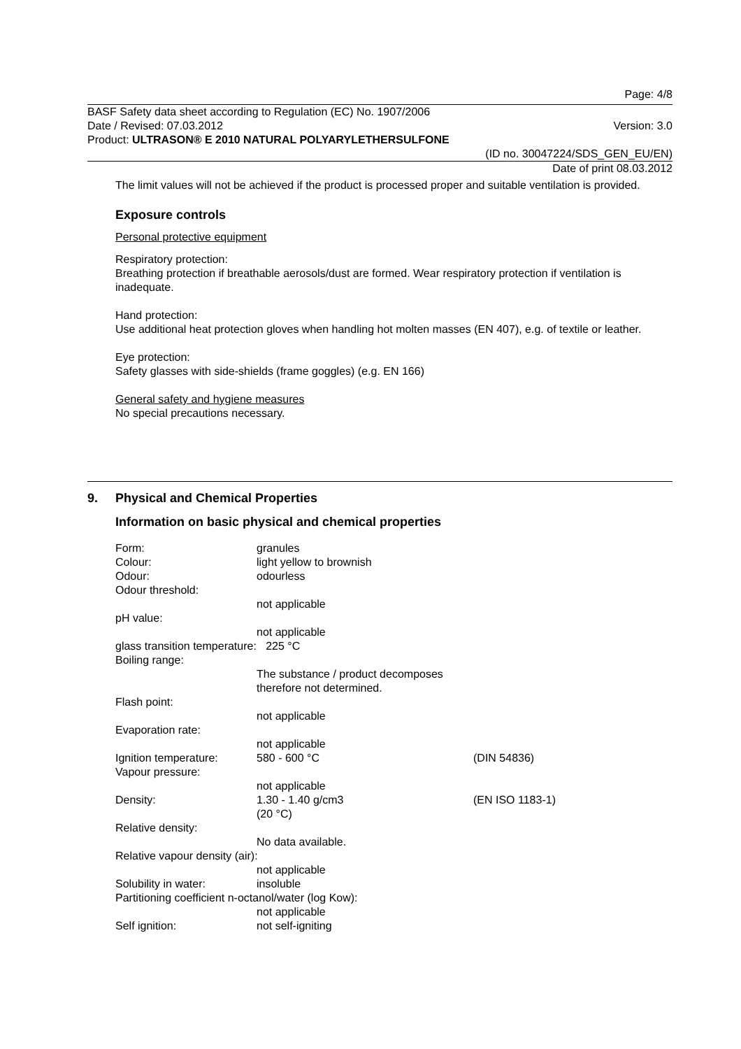Page: 4/8
BASF Safety data sheet according to Regulation (EC) No. 1907/2006
Date / Revised: 07.03.2012 Version: 3.0
Product: ULTRASON® E 2010 NATURAL POLYARYLETHERSULFONE
(ID no. 30047224/SDS_GEN_EU/EN)
Date of print 08.03.2012
The limit values will not be achieved if the product is processed proper and suitable ventilation is provided.
Exposure controls
Personal protective equipment
Respiratory protection:
Breathing protection if breathable aerosols/dust are formed. Wear respiratory protection if ventilation is inadequate.
Hand protection:
Use additional heat protection gloves when handling hot molten masses (EN 407), e.g. of textile or leather.
Eye protection:
Safety glasses with side-shields (frame goggles) (e.g. EN 166)
General safety and hygiene measures
No special precautions necessary.
9. Physical and Chemical Properties
Information on basic physical and chemical properties
| Form: | granules | |
| Colour: | light yellow to brownish | |
| Odour: | odourless | |
| Odour threshold: | | |
| | not applicable | |
| pH value: | | |
| | not applicable | |
| glass transition temperature: 225 °C | | |
| Boiling range: | | |
| | The substance / product decomposes therefore not determined. | |
| Flash point: | | |
| | not applicable | |
| Evaporation rate: | | |
| | not applicable | |
| Ignition temperature: | 580 - 600 °C | (DIN 54836) |
| Vapour pressure: | | |
| | not applicable | |
| Density: | 1.30 - 1.40 g/cm3 (20 °C) | (EN ISO 1183-1) |
| Relative density: | | |
| | No data available. | |
| Relative vapour density (air): | | |
| | not applicable | |
| Solubility in water: | insoluble | |
| Partitioning coefficient n-octanol/water (log Kow): | | |
| | not applicable | |
| Self ignition: | not self-igniting | |